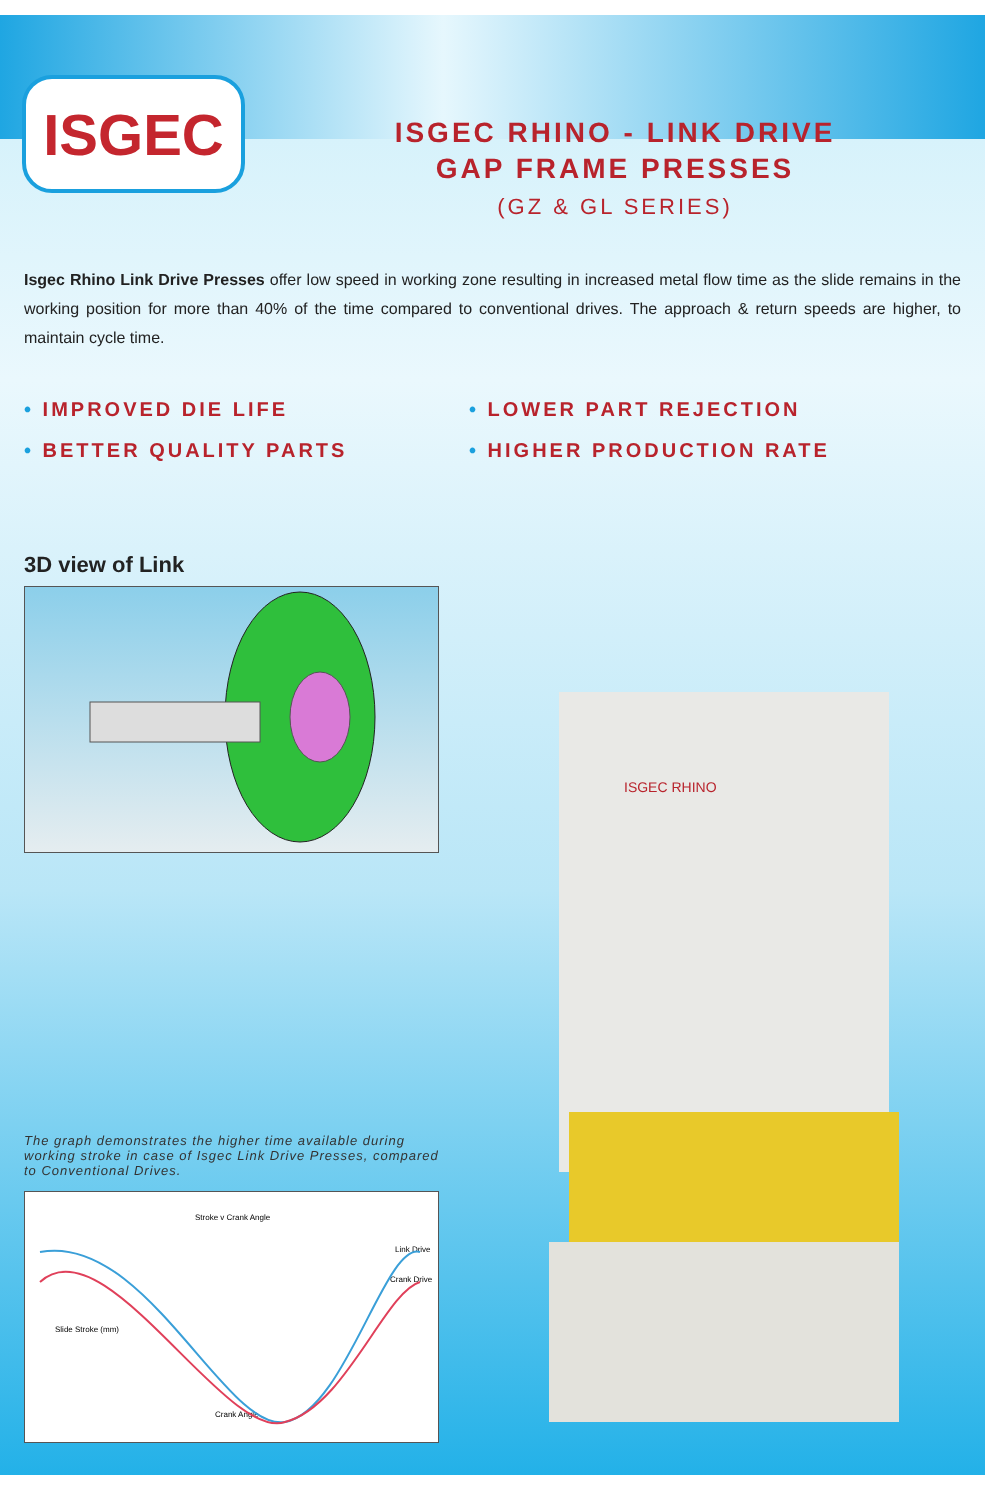ISGEC
ISGEC RHINO - LINK DRIVE
GAP FRAME PRESSES
(GZ & GL SERIES)
Isgec Rhino Link Drive Presses offer low speed in working zone resulting in increased metal flow time as the slide remains in the working position for more than 40% of the time compared to conventional drives. The approach & return speeds are higher, to maintain cycle time.
• IMPROVED DIE LIFE
• LOWER PART REJECTION
• BETTER QUALITY PARTS
• HIGHER PRODUCTION RATE
3D view of Link
The graph demonstrates the higher time available during working stroke in case of Isgec Link Drive Presses, compared to Conventional Drives.
Stroke v Crank Angle
Link Drive
Crank Drive
Slide Stroke (mm)
Crank Angle
ISGEC RHINO